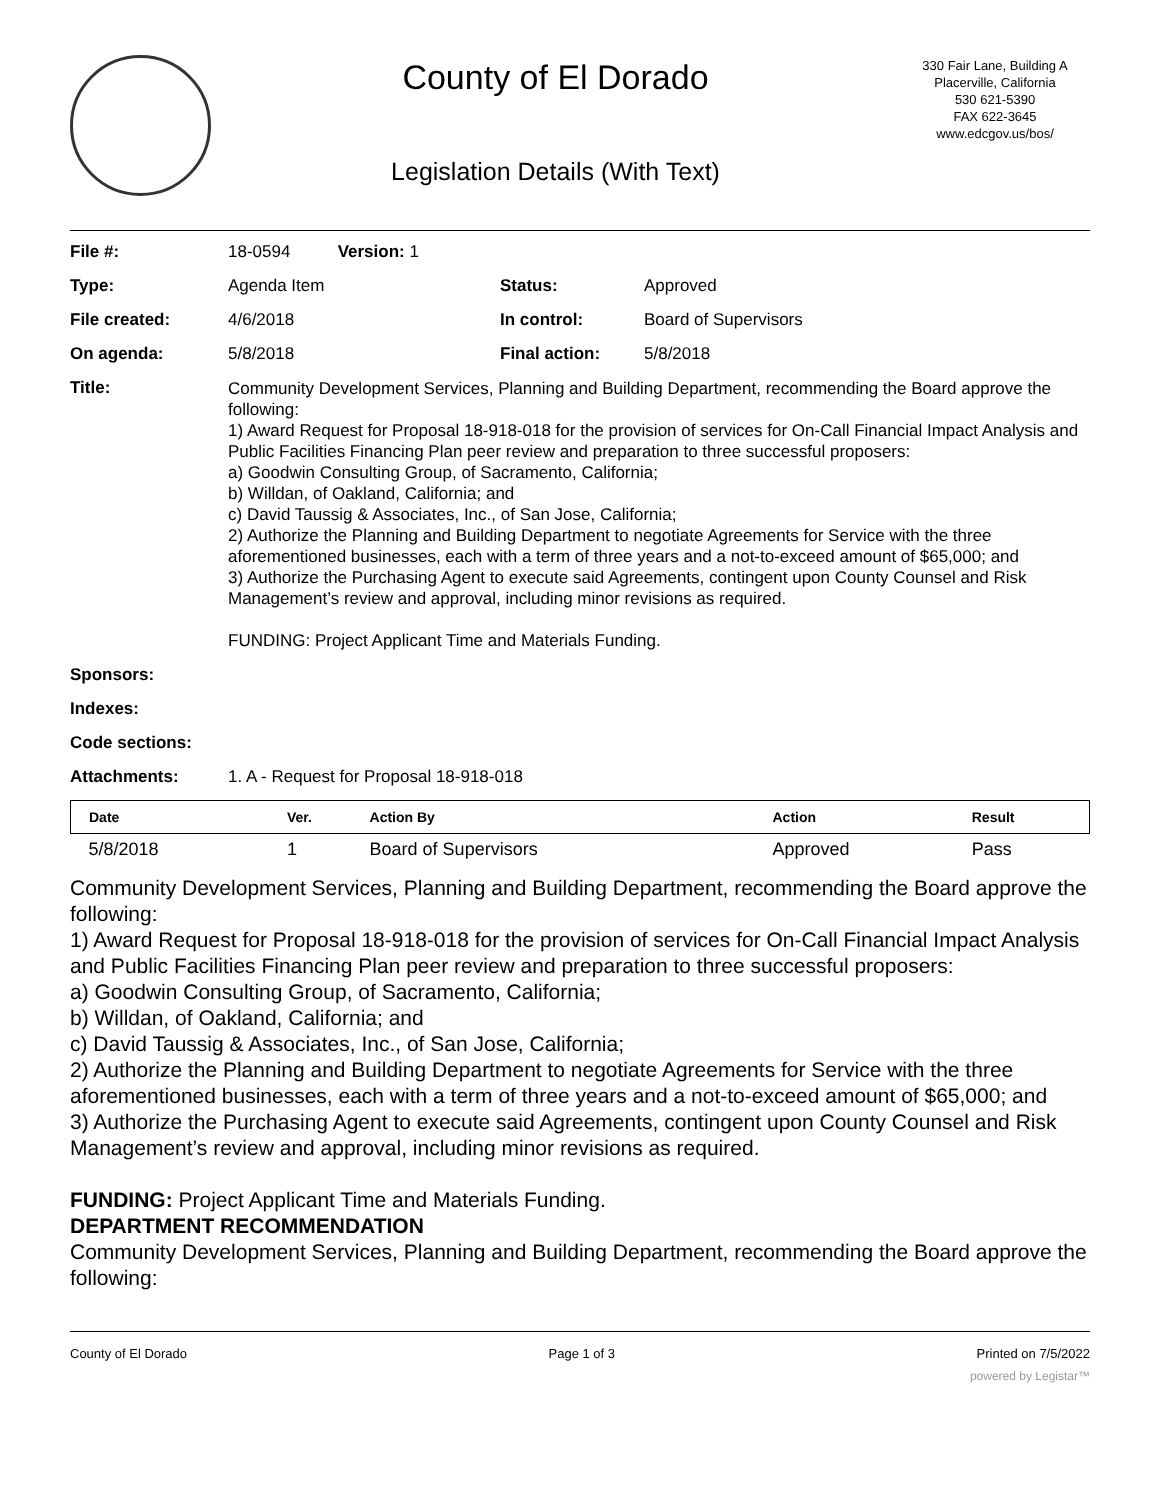County of El Dorado
Legislation Details (With Text)
330 Fair Lane, Building A
Placerville, California
530 621-5390
FAX 622-3645
www.edcgov.us/bos/
| File #: | 18-0594 Version: 1 | | |
| Type: | Agenda Item | Status: | Approved |
| File created: | 4/6/2018 | In control: | Board of Supervisors |
| On agenda: | 5/8/2018 | Final action: | 5/8/2018 |
| Title: | Community Development Services, Planning and Building Department, recommending the Board approve the following: 1) Award Request for Proposal 18-918-018 for the provision of services for On-Call Financial Impact Analysis and Public Facilities Financing Plan peer review and preparation to three successful proposers: a) Goodwin Consulting Group, of Sacramento, California; b) Willdan, of Oakland, California; and c) David Taussig & Associates, Inc., of San Jose, California; 2) Authorize the Planning and Building Department to negotiate Agreements for Service with the three aforementioned businesses, each with a term of three years and a not-to-exceed amount of $65,000; and 3) Authorize the Purchasing Agent to execute said Agreements, contingent upon County Counsel and Risk Management’s review and approval, including minor revisions as required. FUNDING: Project Applicant Time and Materials Funding. | | |
| Sponsors: | | | |
| Indexes: | | | |
| Code sections: | | | |
| Attachments: | 1. A - Request for Proposal 18-918-018 | | |
| Date | Ver. | Action By | Action | Result |
| --- | --- | --- | --- | --- |
| 5/8/2018 | 1 | Board of Supervisors | Approved | Pass |
Community Development Services, Planning and Building Department, recommending the Board approve the following:
1) Award Request for Proposal 18-918-018 for the provision of services for On-Call Financial Impact Analysis and Public Facilities Financing Plan peer review and preparation to three successful proposers:
a) Goodwin Consulting Group, of Sacramento, California;
b) Willdan, of Oakland, California; and
c) David Taussig & Associates, Inc., of San Jose, California;
2) Authorize the Planning and Building Department to negotiate Agreements for Service with the three aforementioned businesses, each with a term of three years and a not-to-exceed amount of $65,000; and
3) Authorize the Purchasing Agent to execute said Agreements, contingent upon County Counsel and Risk Management’s review and approval, including minor revisions as required.
FUNDING: Project Applicant Time and Materials Funding.
DEPARTMENT RECOMMENDATION
Community Development Services, Planning and Building Department, recommending the Board approve the following:
County of El Dorado Page 1 of 3 Printed on 7/5/2022
powered by Legistar™